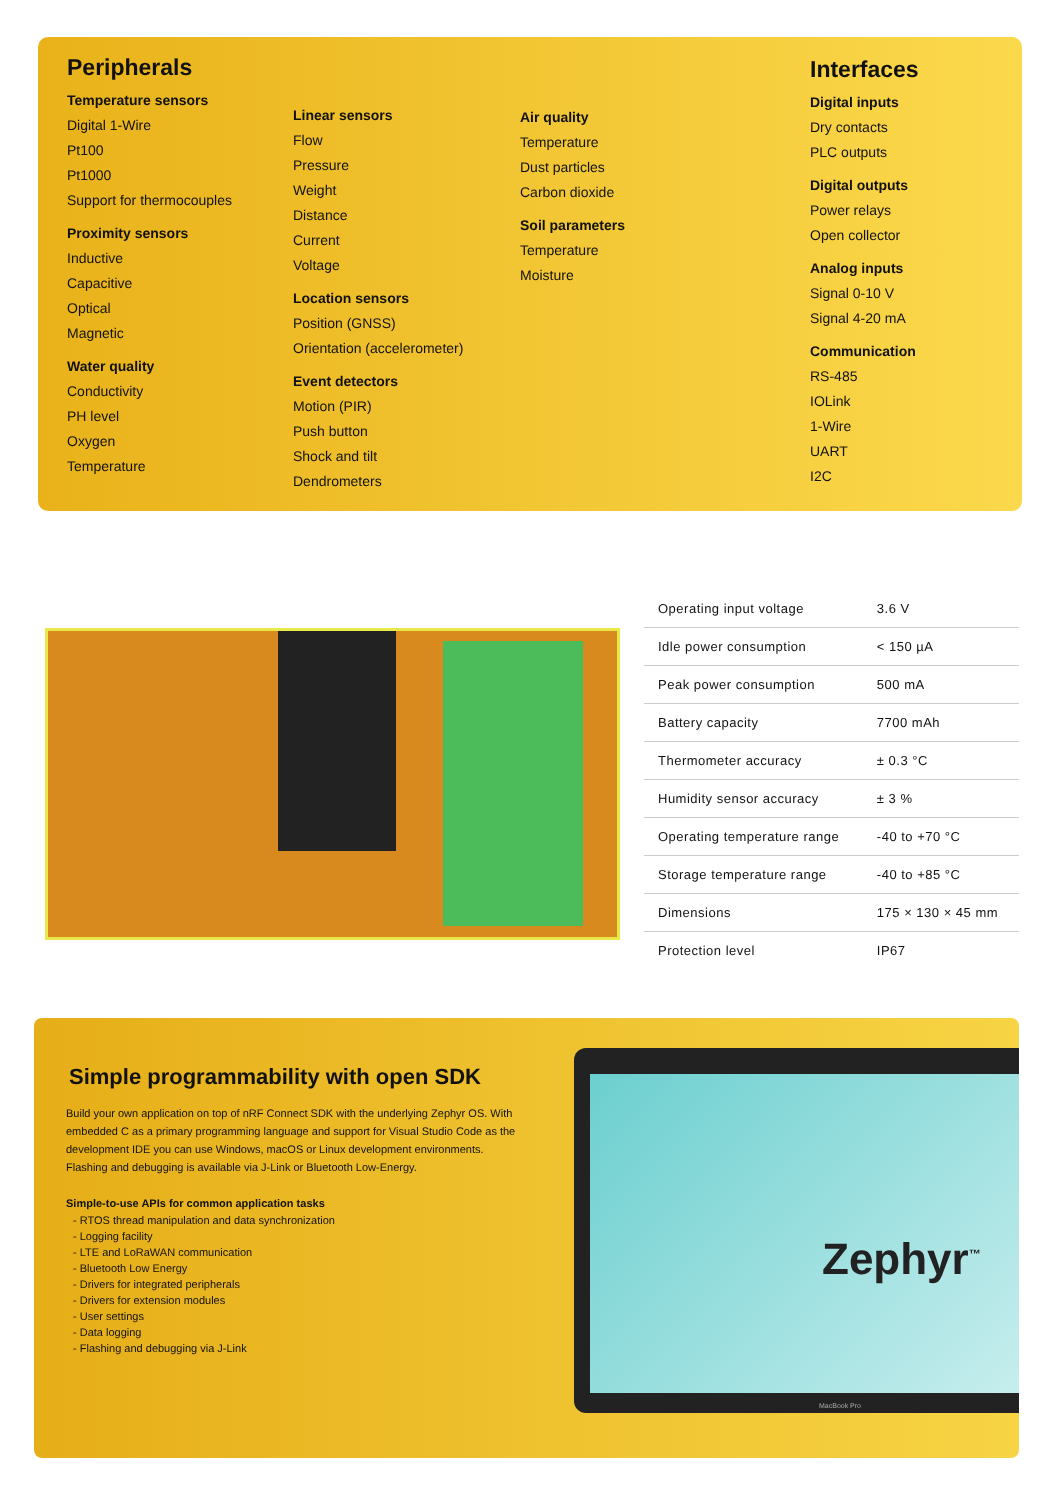Peripherals
Temperature sensors
Digital 1-Wire
Pt100
Pt1000
Support for thermocouples
Proximity sensors
Inductive
Capacitive
Optical
Magnetic
Water quality
Conductivity
PH level
Oxygen
Temperature
Linear sensors
Flow
Pressure
Weight
Distance
Current
Voltage
Location sensors
Position (GNSS)
Orientation (accelerometer)
Event detectors
Motion (PIR)
Push button
Shock and tilt
Dendrometers
Air quality
Temperature
Dust particles
Carbon dioxide
Soil parameters
Temperature
Moisture
Interfaces
Digital inputs
Dry contacts
PLC outputs
Digital outputs
Power relays
Open collector
Analog inputs
Signal 0-10 V
Signal 4-20 mA
Communication
RS-485
IOLink
1-Wire
UART
I2C
| Operating input voltage | 3.6 V |
| Idle power consumption | < 150 µA |
| Peak power consumption | 500 mA |
| Battery capacity | 7700 mAh |
| Thermometer accuracy | ± 0.3 °C |
| Humidity sensor accuracy | ± 3 % |
| Operating temperature range | -40 to +70 °C |
| Storage temperature range | -40 to +85 °C |
| Dimensions | 175 × 130 × 45 mm |
| Protection level | IP67 |
Simple programmability with open SDK
Build your own application on top of nRF Connect SDK with the underlying Zephyr OS. With embedded C as a primary programming language and support for Visual Studio Code as the development IDE you can use Windows, macOS or Linux development environments. Flashing and debugging is available via J-Link or Bluetooth Low-Energy.
Simple-to-use APIs for common application tasks
- RTOS thread manipulation and data synchronization
- Logging facility
- LTE and LoRaWAN communication
- Bluetooth Low Energy
- Drivers for integrated peripherals
- Drivers for extension modules
- User settings
- Data logging
- Flashing and debugging via J-Link
Zephyr<sup>™</sup>
MacBook Pro